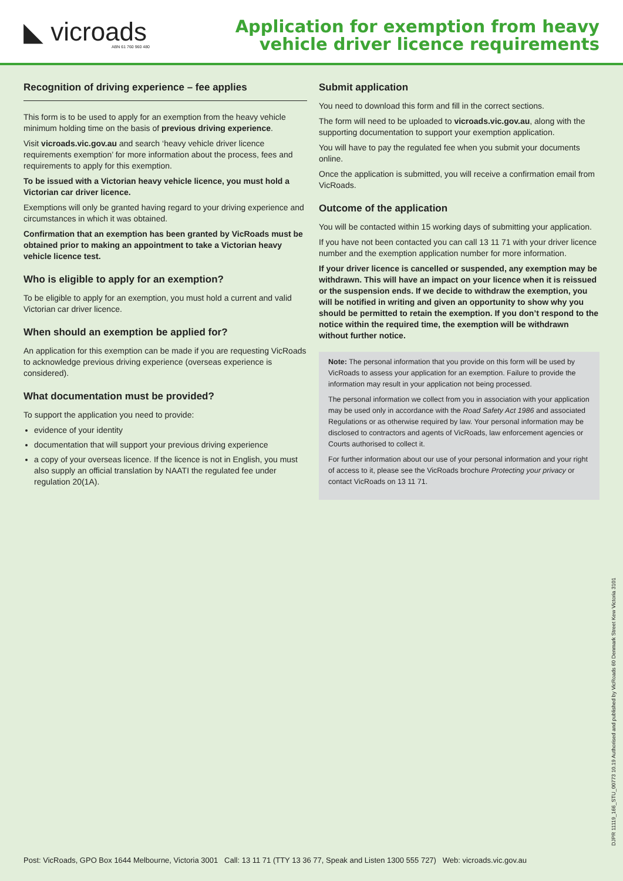◣ vicroads
ABN 61 760 960 480
Application for exemption from heavy
vehicle driver licence requirements
Recognition of driving experience – fee applies
This form is to be used to apply for an exemption from the heavy vehicle minimum holding time on the basis of previous driving experience.
Visit vicroads.vic.gov.au and search ‘heavy vehicle driver licence requirements exemption’ for more information about the process, fees and requirements to apply for this exemption.
To be issued with a Victorian heavy vehicle licence, you must hold a Victorian car driver licence.
Exemptions will only be granted having regard to your driving experience and circumstances in which it was obtained.
Confirmation that an exemption has been granted by VicRoads must be obtained prior to making an appointment to take a Victorian heavy vehicle licence test.
Who is eligible to apply for an exemption?
To be eligible to apply for an exemption, you must hold a current and valid Victorian car driver licence.
When should an exemption be applied for?
An application for this exemption can be made if you are requesting VicRoads to acknowledge previous driving experience (overseas experience is considered).
What documentation must be provided?
To support the application you need to provide:
evidence of your identity
documentation that will support your previous driving experience
a copy of your overseas licence. If the licence is not in English, you must also supply an official translation by NAATI the regulated fee under regulation 20(1A).
Submit application
You need to download this form and fill in the correct sections.
The form will need to be uploaded to vicroads.vic.gov.au, along with the supporting documentation to support your exemption application.
You will have to pay the regulated fee when you submit your documents online.
Once the application is submitted, you will receive a confirmation email from VicRoads.
Outcome of the application
You will be contacted within 15 working days of submitting your application.
If you have not been contacted you can call 13 11 71 with your driver licence number and the exemption application number for more information.
If your driver licence is cancelled or suspended, any exemption may be withdrawn. This will have an impact on your licence when it is reissued or the suspension ends. If we decide to withdraw the exemption, you will be notified in writing and given an opportunity to show why you should be permitted to retain the exemption. If you don’t respond to the notice within the required time, the exemption will be withdrawn without further notice.
Note: The personal information that you provide on this form will be used by VicRoads to assess your application for an exemption. Failure to provide the information may result in your application not being processed.
The personal information we collect from you in association with your application may be used only in accordance with the Road Safety Act 1986 and associated Regulations or as otherwise required by law. Your personal information may be disclosed to contractors and agents of VicRoads, law enforcement agencies or Courts authorised to collect it.
For further information about our use of your personal information and your right of access to it, please see the VicRoads brochure Protecting your privacy or contact VicRoads on 13 11 71.
Post: VicRoads, GPO Box 1644 Melbourne, Victoria 3001 Call: 13 11 71 (TTY 13 36 77, Speak and Listen 1300 555 727) Web: vicroads.vic.gov.au
DJPR 11119_166_STU_00773 10.19 Authorised and published by VicRoads 60 Denmark Street Kew Victoria 3101